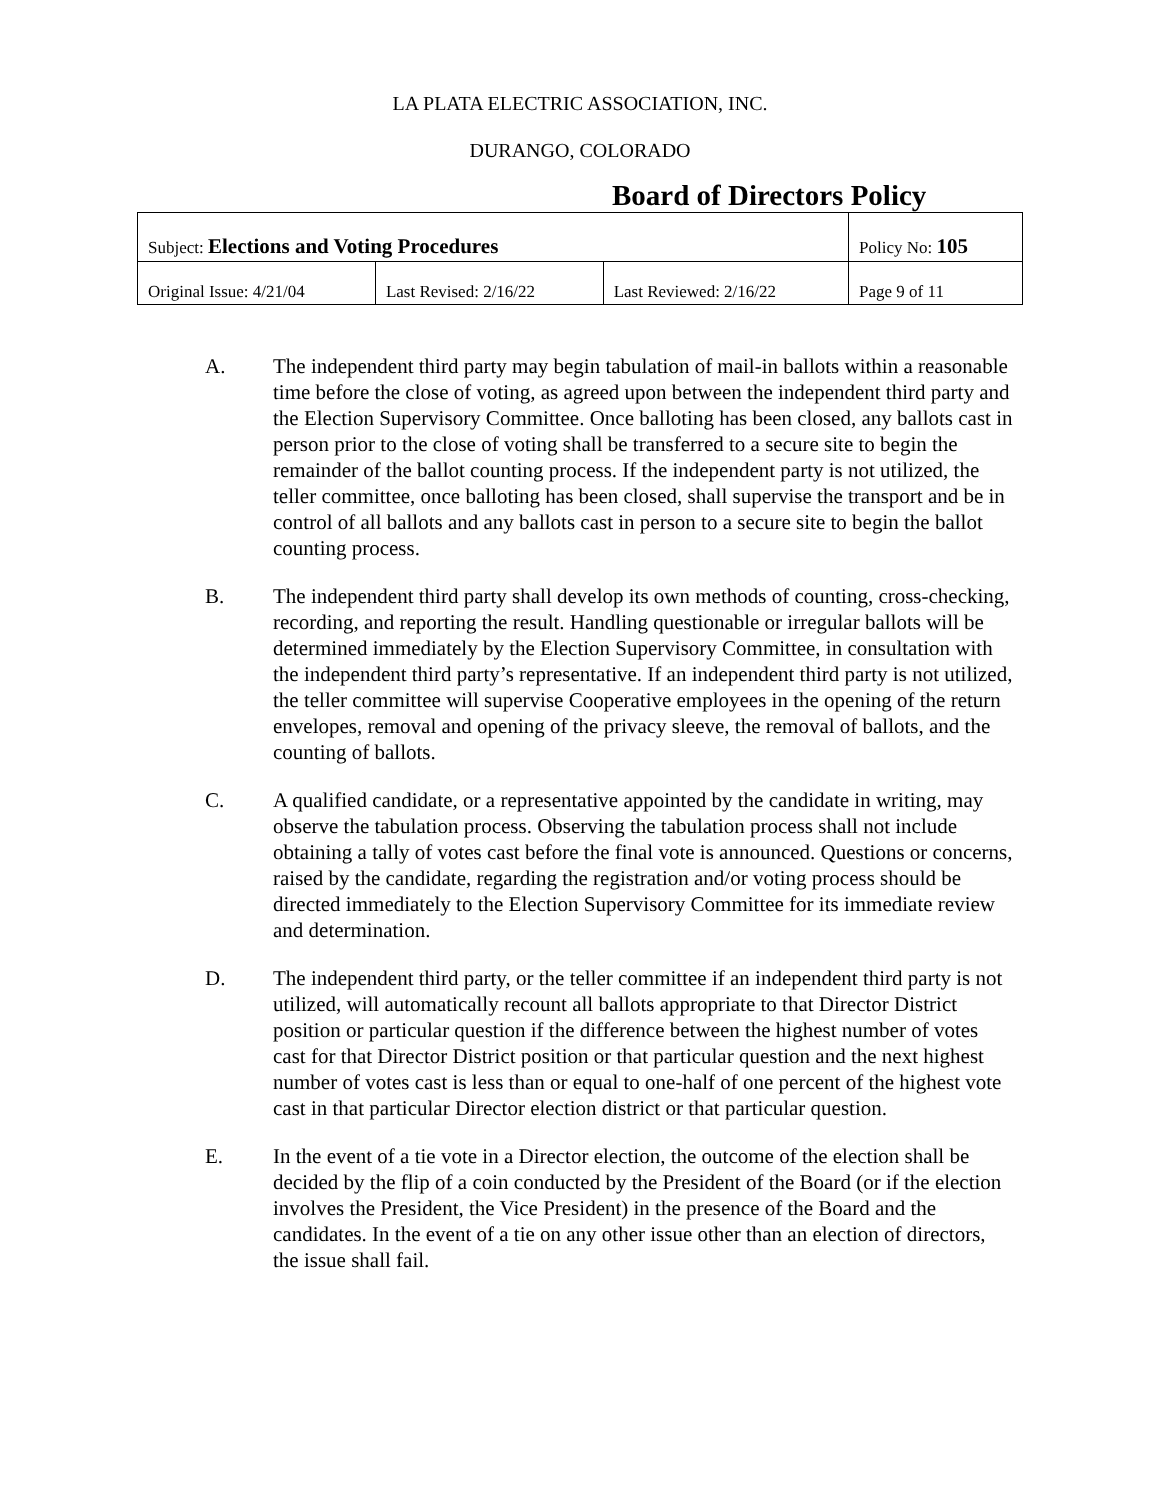LA PLATA ELECTRIC ASSOCIATION, INC.
DURANGO, COLORADO
Board of Directors Policy
| Subject: Elections and Voting Procedures | | | Policy No: 105 |
| Original Issue: 4/21/04 | Last Revised: 2/16/22 | Last Reviewed: 2/16/22 | Page 9 of 11 |
A. The independent third party may begin tabulation of mail-in ballots within a reasonable time before the close of voting, as agreed upon between the independent third party and the Election Supervisory Committee. Once balloting has been closed, any ballots cast in person prior to the close of voting shall be transferred to a secure site to begin the remainder of the ballot counting process. If the independent party is not utilized, the teller committee, once balloting has been closed, shall supervise the transport and be in control of all ballots and any ballots cast in person to a secure site to begin the ballot counting process.
B. The independent third party shall develop its own methods of counting, cross-checking, recording, and reporting the result. Handling questionable or irregular ballots will be determined immediately by the Election Supervisory Committee, in consultation with the independent third party’s representative. If an independent third party is not utilized, the teller committee will supervise Cooperative employees in the opening of the return envelopes, removal and opening of the privacy sleeve, the removal of ballots, and the counting of ballots.
C. A qualified candidate, or a representative appointed by the candidate in writing, may observe the tabulation process. Observing the tabulation process shall not include obtaining a tally of votes cast before the final vote is announced. Questions or concerns, raised by the candidate, regarding the registration and/or voting process should be directed immediately to the Election Supervisory Committee for its immediate review and determination.
D. The independent third party, or the teller committee if an independent third party is not utilized, will automatically recount all ballots appropriate to that Director District position or particular question if the difference between the highest number of votes cast for that Director District position or that particular question and the next highest number of votes cast is less than or equal to one-half of one percent of the highest vote cast in that particular Director election district or that particular question.
E. In the event of a tie vote in a Director election, the outcome of the election shall be decided by the flip of a coin conducted by the President of the Board (or if the election involves the President, the Vice President) in the presence of the Board and the candidates. In the event of a tie on any other issue other than an election of directors, the issue shall fail.